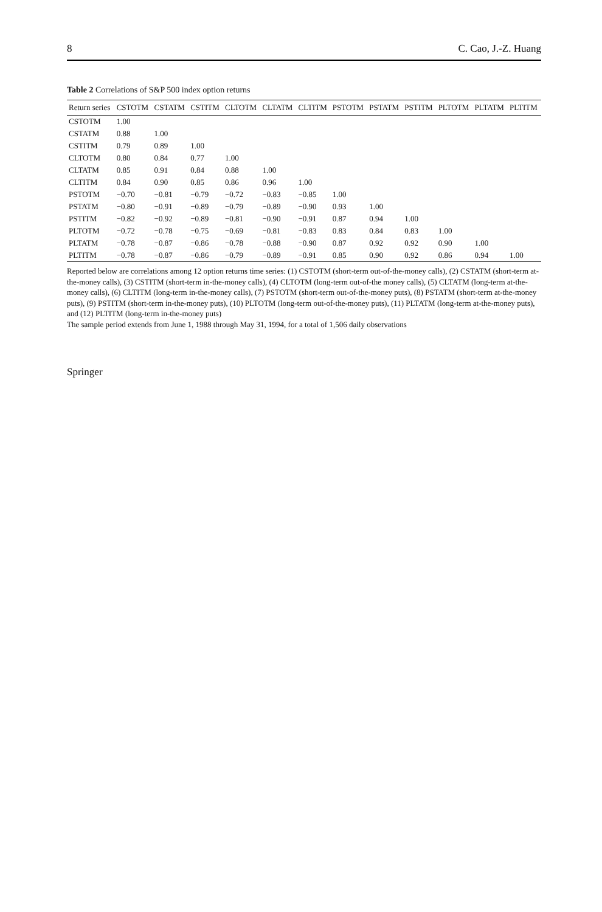8 C. Cao, J.-Z. Huang
Table 2 Correlations of S&P 500 index option returns
| Return series | CSTOTM | CSTATM | CSTITM | CLTOTM | CLTATM | CLTITM | PSTOTM | PSTATM | PSTITM | PLTOTM | PLTATM | PLTITM |
| --- | --- | --- | --- | --- | --- | --- | --- | --- | --- | --- | --- | --- |
| CSTOTM | 1.00 | | | | | | | | | | | |
| CSTATM | 0.88 | 1.00 | | | | | | | | | | |
| CSTITM | 0.79 | 0.89 | 1.00 | | | | | | | | | |
| CLTOTM | 0.80 | 0.84 | 0.77 | 1.00 | | | | | | | | |
| CLTATM | 0.85 | 0.91 | 0.84 | 0.88 | 1.00 | | | | | | | |
| CLTITM | 0.84 | 0.90 | 0.85 | 0.86 | 0.96 | 1.00 | | | | | | |
| PSTOTM | −0.70 | −0.81 | −0.79 | −0.72 | −0.83 | −0.85 | 1.00 | | | | | |
| PSTATM | −0.80 | −0.91 | −0.89 | −0.79 | −0.89 | −0.90 | 0.93 | 1.00 | | | | |
| PSTITM | −0.82 | −0.92 | −0.89 | −0.81 | −0.90 | −0.91 | 0.87 | 0.94 | 1.00 | | | |
| PLTOTM | −0.72 | −0.78 | −0.75 | −0.69 | −0.81 | −0.83 | 0.83 | 0.84 | 0.83 | 1.00 | | |
| PLTATM | −0.78 | −0.87 | −0.86 | −0.78 | −0.88 | −0.90 | 0.87 | 0.92 | 0.92 | 0.90 | 1.00 | |
| PLTITM | −0.78 | −0.87 | −0.86 | −0.79 | −0.89 | −0.91 | 0.85 | 0.90 | 0.92 | 0.86 | 0.94 | 1.00 |
Reported below are correlations among 12 option returns time series: (1) CSTOTM (short-term out-of-the-money calls), (2) CSTATM (short-term at-the-money calls), (3) CSTITM (short-term in-the-money calls), (4) CLTOTM (long-term out-of-the money calls), (5) CLTATM (long-term at-the-money calls), (6) CLTITM (long-term in-the-money calls), (7) PSTOTM (short-term out-of-the-money puts), (8) PSTATM (short-term at-the-money puts), (9) PSTITM (short-term in-the-money puts), (10) PLTOTM (long-term out-of-the-money puts), (11) PLTATM (long-term at-the-money puts), and (12) PLTITM (long-term in-the-money puts)
The sample period extends from June 1, 1988 through May 31, 1994, for a total of 1,506 daily observations
Springer